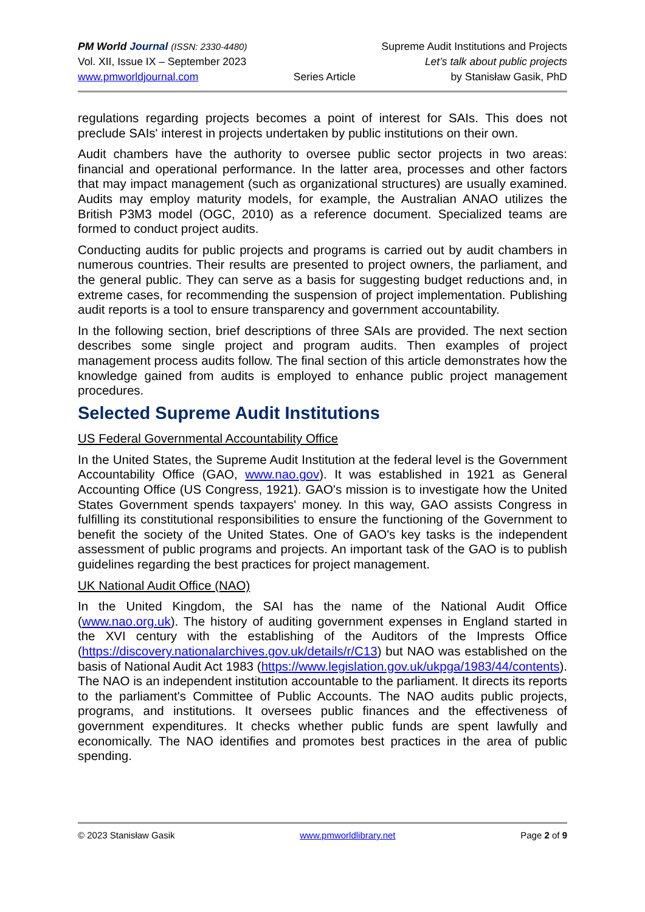PM World Journal (ISSN: 2330-4480) Supreme Audit Institutions and Projects
Vol. XII, Issue IX – September 2023 Let’s talk about public projects
www.pmworldjournal.com Series Article by Stanisław Gasik, PhD
regulations regarding projects becomes a point of interest for SAIs. This does not preclude SAIs' interest in projects undertaken by public institutions on their own.
Audit chambers have the authority to oversee public sector projects in two areas: financial and operational performance. In the latter area, processes and other factors that may impact management (such as organizational structures) are usually examined. Audits may employ maturity models, for example, the Australian ANAO utilizes the British P3M3 model (OGC, 2010) as a reference document. Specialized teams are formed to conduct project audits.
Conducting audits for public projects and programs is carried out by audit chambers in numerous countries. Their results are presented to project owners, the parliament, and the general public. They can serve as a basis for suggesting budget reductions and, in extreme cases, for recommending the suspension of project implementation. Publishing audit reports is a tool to ensure transparency and government accountability.
In the following section, brief descriptions of three SAIs are provided. The next section describes some single project and program audits. Then examples of project management process audits follow. The final section of this article demonstrates how the knowledge gained from audits is employed to enhance public project management procedures.
Selected Supreme Audit Institutions
US Federal Governmental Accountability Office
In the United States, the Supreme Audit Institution at the federal level is the Government Accountability Office (GAO, www.nao.gov). It was established in 1921 as General Accounting Office (US Congress, 1921). GAO's mission is to investigate how the United States Government spends taxpayers' money. In this way, GAO assists Congress in fulfilling its constitutional responsibilities to ensure the functioning of the Government to benefit the society of the United States. One of GAO's key tasks is the independent assessment of public programs and projects. An important task of the GAO is to publish guidelines regarding the best practices for project management.
UK National Audit Office (NAO)
In the United Kingdom, the SAI has the name of the National Audit Office (www.nao.org.uk). The history of auditing government expenses in England started in the XVI century with the establishing of the Auditors of the Imprests Office (https://discovery.nationalarchives.gov.uk/details/r/C13) but NAO was established on the basis of National Audit Act 1983 (https://www.legislation.gov.uk/ukpga/1983/44/contents). The NAO is an independent institution accountable to the parliament. It directs its reports to the parliament's Committee of Public Accounts. The NAO audits public projects, programs, and institutions. It oversees public finances and the effectiveness of government expenditures. It checks whether public funds are spent lawfully and economically. The NAO identifies and promotes best practices in the area of public spending.
© 2023 Stanisław Gasik www.pmworldlibrary.net Page 2 of 9